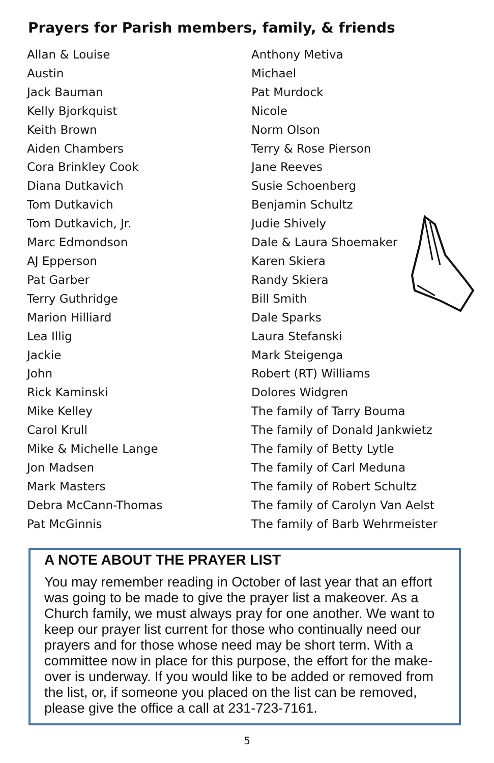Prayers for Parish members, family, & friends
Allan & Louise
Austin
Jack Bauman
Kelly Bjorkquist
Keith Brown
Aiden Chambers
Cora Brinkley Cook
Diana Dutkavich
Tom Dutkavich
Tom Dutkavich, Jr.
Marc Edmondson
AJ Epperson
Pat Garber
Terry Guthridge
Marion Hilliard
Lea Illig
Jackie
John
Rick Kaminski
Mike Kelley
Carol Krull
Mike & Michelle Lange
Jon Madsen
Mark Masters
Debra McCann-Thomas
Pat McGinnis
Anthony Metiva
Michael
Pat Murdock
Nicole
Norm Olson
Terry & Rose Pierson
Jane Reeves
Susie Schoenberg
Benjamin Schultz
Judie Shively
Dale & Laura Shoemaker
Karen Skiera
Randy Skiera
Bill Smith
Dale Sparks
Laura Stefanski
Mark Steigenga
Robert (RT) Williams
Dolores Widgren
The family of Tarry Bouma
The family of Donald Jankwietz
The family of Betty Lytle
The family of Carl Meduna
The family of Robert Schultz
The family of Carolyn Van Aelst
The family of Barb Wehrmeister
A NOTE ABOUT THE PRAYER LIST
You may remember reading in October of last year that an effort was going to be made to give the prayer list a makeover. As a Church family, we must always pray for one another. We want to keep our prayer list current for those who continually need our prayers and for those whose need may be short term. With a committee now in place for this purpose, the effort for the make-over is underway. If you would like to be added or removed from the list, or, if someone you placed on the list can be removed, please give the office a call at 231-723-7161.
5